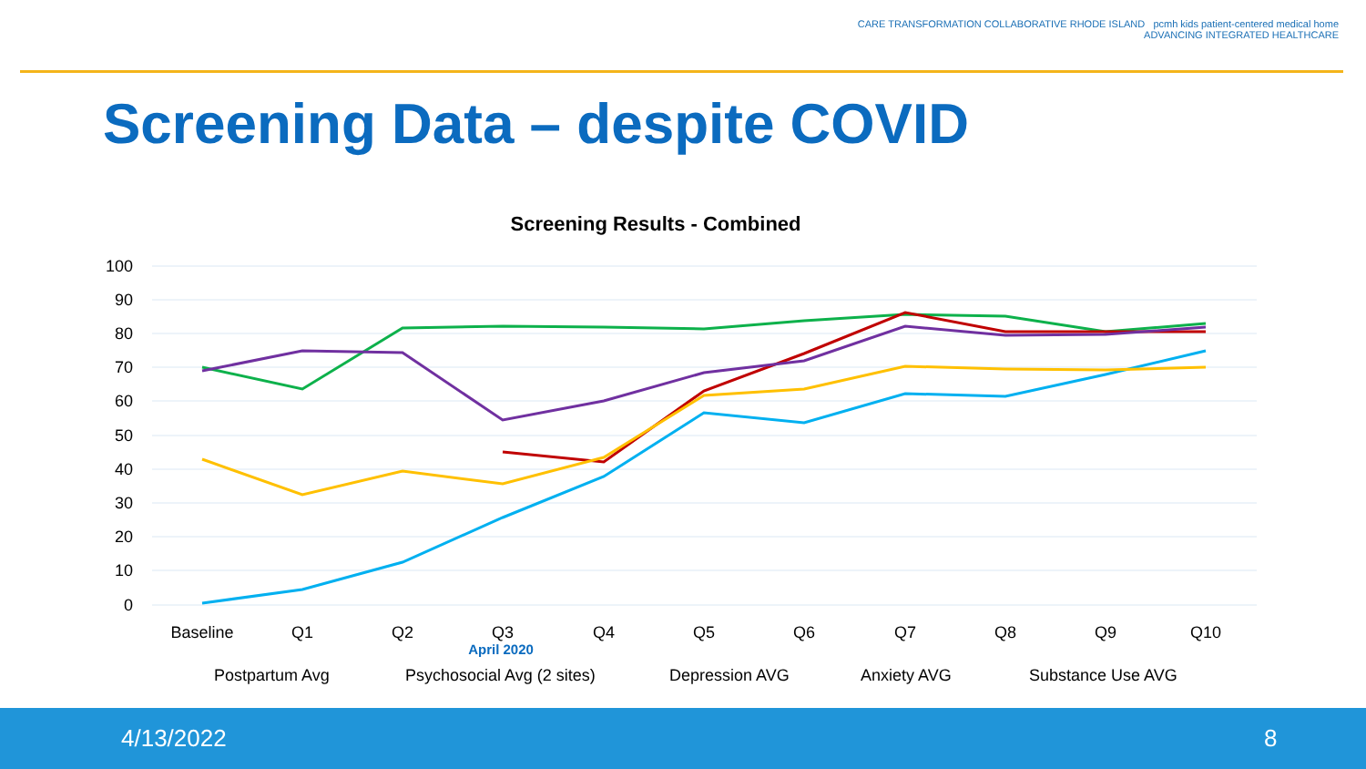CARE TRANSFORMATION COLLABORATIVE RHODE ISLAND pcmh kids patient-centered medical home
ADVANCING INTEGRATED HEALTHCARE
Screening Data – despite COVID
Screening Results - Combined
100
90
80
70
60
50
40
30
20
10
0
Baseline
Q1
Q2
Q3
Q4
Q5
Q6
Q7
Q8
Q9
Q10
April 2020
Postpartum Avg
Psychosocial Avg (2 sites)
Depression AVG
Anxiety AVG
Substance Use AVG
4/13/2022 8